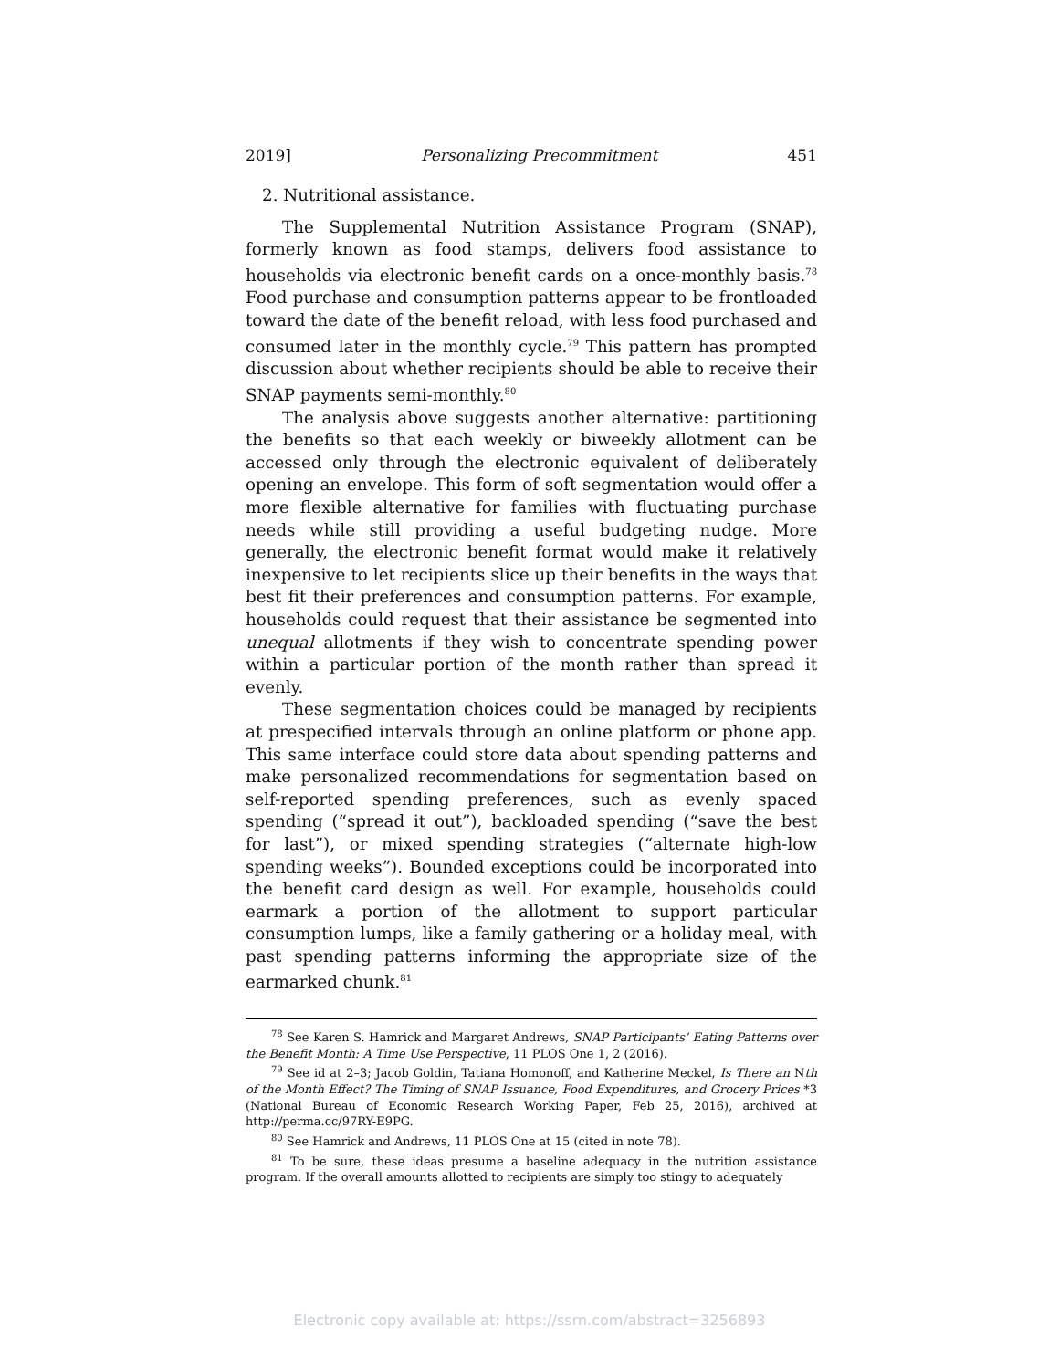2019] Personalizing Precommitment 451
2. Nutritional assistance.
The Supplemental Nutrition Assistance Program (SNAP), formerly known as food stamps, delivers food assistance to households via electronic benefit cards on a once-monthly basis.<sup>78</sup> Food purchase and consumption patterns appear to be frontloaded toward the date of the benefit reload, with less food purchased and consumed later in the monthly cycle.<sup>79</sup> This pattern has prompted discussion about whether recipients should be able to receive their SNAP payments semi-monthly.<sup>80</sup>
The analysis above suggests another alternative: partitioning the benefits so that each weekly or biweekly allotment can be accessed only through the electronic equivalent of deliberately opening an envelope. This form of soft segmentation would offer a more flexible alternative for families with fluctuating purchase needs while still providing a useful budgeting nudge. More generally, the electronic benefit format would make it relatively inexpensive to let recipients slice up their benefits in the ways that best fit their preferences and consumption patterns. For example, households could request that their assistance be segmented into unequal allotments if they wish to concentrate spending power within a particular portion of the month rather than spread it evenly.
These segmentation choices could be managed by recipients at prespecified intervals through an online platform or phone app. This same interface could store data about spending patterns and make personalized recommendations for segmentation based on self-reported spending preferences, such as evenly spaced spending (“spread it out”), backloaded spending (“save the best for last”), or mixed spending strategies (“alternate high-low spending weeks”). Bounded exceptions could be incorporated into the benefit card design as well. For example, households could earmark a portion of the allotment to support particular consumption lumps, like a family gathering or a holiday meal, with past spending patterns informing the appropriate size of the earmarked chunk.<sup>81</sup>
<sup>78</sup> See Karen S. Hamrick and Margaret Andrews, SNAP Participants’ Eating Patterns over the Benefit Month: A Time Use Perspective, 11 PLOS One 1, 2 (2016).
<sup>79</sup> See id at 2–3; Jacob Goldin, Tatiana Homonoff, and Katherine Meckel, Is There an Nth of the Month Effect? The Timing of SNAP Issuance, Food Expenditures, and Grocery Prices *3 (National Bureau of Economic Research Working Paper, Feb 25, 2016), archived at http://perma.cc/97RY-E9PG.
<sup>80</sup> See Hamrick and Andrews, 11 PLOS One at 15 (cited in note 78).
<sup>81</sup> To be sure, these ideas presume a baseline adequacy in the nutrition assistance program. If the overall amounts allotted to recipients are simply too stingy to adequately
Electronic copy available at: https://ssrn.com/abstract=3256893